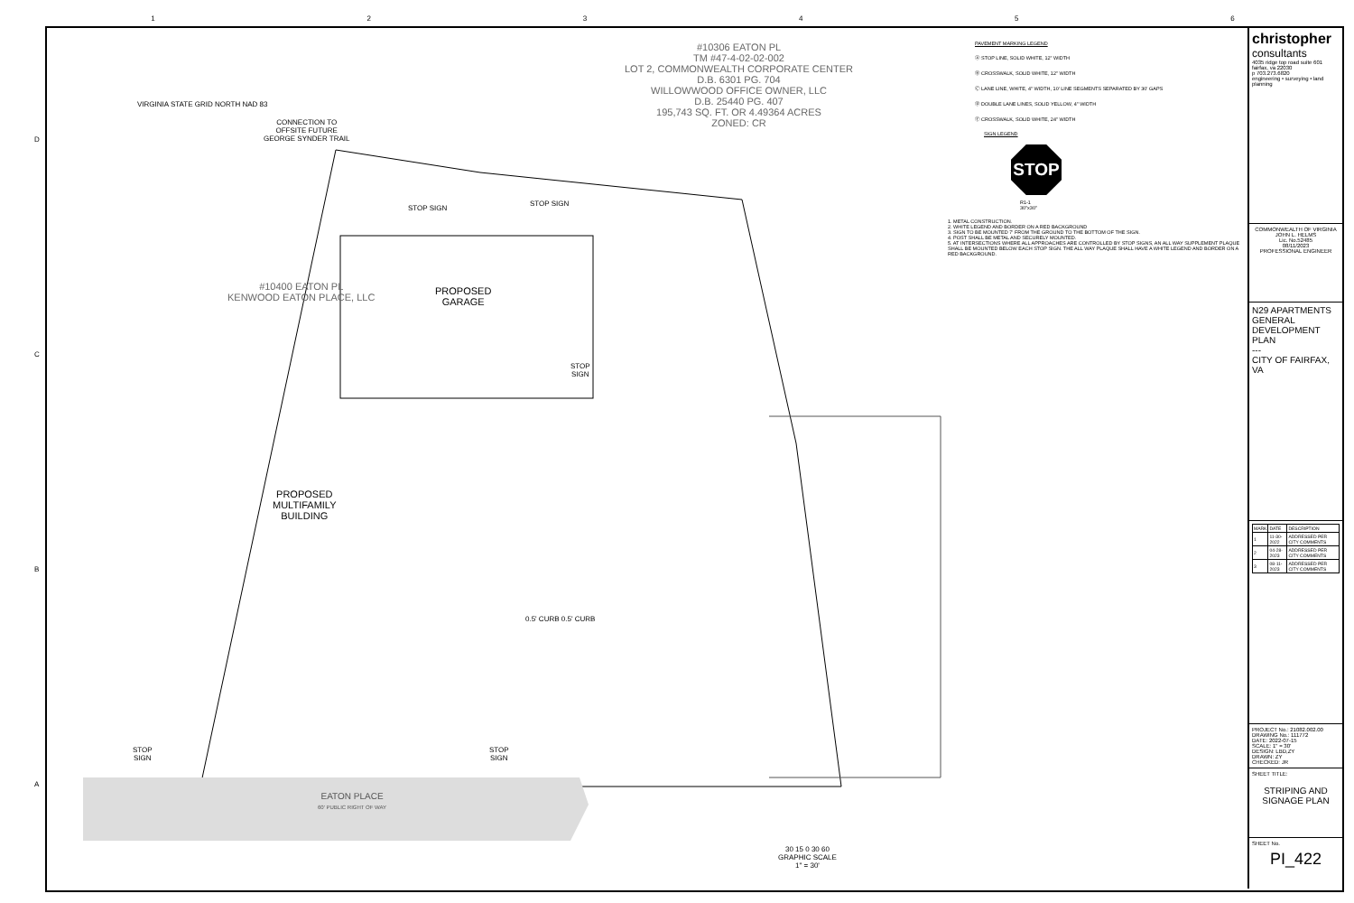123456
#10306 EATON PL
TM #47-4-02-02-002
LOT 2, COMMONWEALTH CORPORATE CENTER
D.B. 6301 PG. 704
WILLOWWOOD OFFICE OWNER, LLC
D.B. 25440 PG. 407
195,743 SQ. FT. OR 4.49364 ACRES
ZONED: CR
CONNECTION TO
OFFSITE FUTURE
GEORGE SYNDER TRAIL
#10400 EATON PL
KENWOOD EATON PLACE, LLC
VIRGINIA STATE GRID NORTH NAD 83
PROPOSED
GARAGE
PROPOSED
MULTIFAMILY
BUILDING
STOP SIGN
STOP SIGN
STOP
SIGN
0.5' CURB 0.5' CURB
STOP
SIGN
STOP
SIGN
EATON PLACE
60' PUBLIC RIGHT OF WAY
30 15 0 30 60
GRAPHIC SCALE
1" = 30'
PAVEMENT MARKING LEGEND
Ⓐ STOP LINE, SOLID WHITE, 12" WIDTH
Ⓑ CROSSWALK, SOLID WHITE, 12" WIDTH
Ⓒ LANE LINE, WHITE, 4" WIDTH, 10' LINE SEGMENTS SEPARATED BY 30' GAPS
Ⓓ DOUBLE LANE LINES, SOLID YELLOW, 4" WIDTH
Ⓔ CROSSWALK, SOLID WHITE, 24" WIDTH
SIGN LEGEND
STOP
R1-1
30"x30"
1. METAL CONSTRUCTION.
2. WHITE LEGEND AND BORDER ON A RED BACKGROUND
3. SIGN TO BE MOUNTED 7' FROM THE GROUND TO THE BOTTOM OF THE SIGN.
4. POST SHALL BE METAL AND SECURELY MOUNTED.
5. AT INTERSECTIONS WHERE ALL APPROACHES ARE CONTROLLED BY STOP SIGNS, AN ALL WAY SUPPLEMENT PLAQUE SHALL BE MOUNTED BELOW EACH STOP SIGN. THE ALL WAY PLAQUE SHALL HAVE A WHITE LEGEND AND BORDER ON A RED BACKGROUND.
christopher
consultants
4035 ridge top road suite 601 fairfax, va 22030
p 703.273.6820
engineering • surveying • land planning
COMMONWEALTH OF VIRGINIA
JOHN L. HELMS
Lic. No.52485
08/11/2023
PROFESSIONAL ENGINEER
N29 APARTMENTS
GENERAL DEVELOPMENT PLAN
---
CITY OF FAIRFAX, VA
| MARK | DATE | DESCRIPTION |
| 1 | 11-30-2022 | ADDRESSED PER CITY COMMENTS |
| 2 | 04-28-2023 | ADDRESSED PER CITY COMMENTS |
| 3 | 08-11-2023 | ADDRESSED PER CITY COMMENTS |
PROJECT No.: 21082.002.00
DRAWING No.: 111772
DATE: 2022-07-15
SCALE: 1" = 30'
DESIGN: LBD,ZY
DRAWN: ZY
CHECKED: JR
SHEET TITLE:
STRIPING AND SIGNAGE PLAN
SHEET No.
PI_422
D
C
B
A